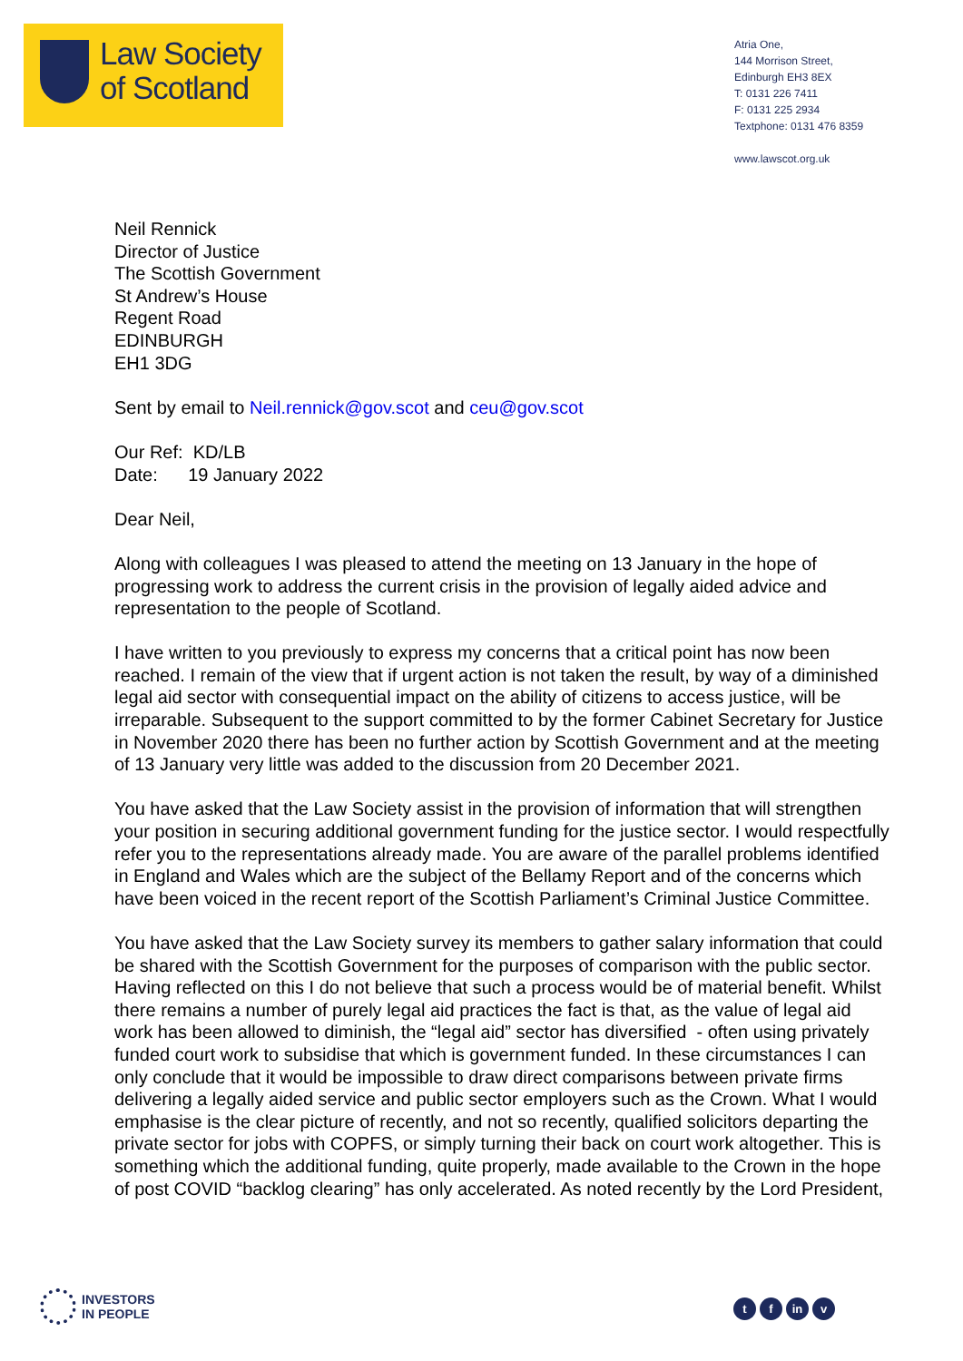Law Society
of Scotland
Atria One,
144 Morrison Street,
Edinburgh EH3 8EX
T: 0131 226 7411
F: 0131 225 2934
Textphone: 0131 476 8359
www.lawscot.org.uk
Neil Rennick
Director of Justice
The Scottish Government
St Andrew’s House
Regent Road
EDINBURGH
EH1 3DG
Sent by email to Neil.rennick@gov.scot and ceu@gov.scot
Our Ref: KD/LB
Date: 19 January 2022
Dear Neil,
Along with colleagues I was pleased to attend the meeting on 13 January in the hope of progressing work to address the current crisis in the provision of legally aided advice and representation to the people of Scotland.
I have written to you previously to express my concerns that a critical point has now been reached. I remain of the view that if urgent action is not taken the result, by way of a diminished legal aid sector with consequential impact on the ability of citizens to access justice, will be irreparable. Subsequent to the support committed to by the former Cabinet Secretary for Justice in November 2020 there has been no further action by Scottish Government and at the meeting of 13 January very little was added to the discussion from 20 December 2021.
You have asked that the Law Society assist in the provision of information that will strengthen your position in securing additional government funding for the justice sector. I would respectfully refer you to the representations already made. You are aware of the parallel problems identified in England and Wales which are the subject of the Bellamy Report and of the concerns which have been voiced in the recent report of the Scottish Parliament’s Criminal Justice Committee.
You have asked that the Law Society survey its members to gather salary information that could be shared with the Scottish Government for the purposes of comparison with the public sector. Having reflected on this I do not believe that such a process would be of material benefit. Whilst there remains a number of purely legal aid practices the fact is that, as the value of legal aid work has been allowed to diminish, the “legal aid” sector has diversified - often using privately funded court work to subsidise that which is government funded. In these circumstances I can only conclude that it would be impossible to draw direct comparisons between private firms delivering a legally aided service and public sector employers such as the Crown. What I would emphasise is the clear picture of recently, and not so recently, qualified solicitors departing the private sector for jobs with COPFS, or simply turning their back on court work altogether. This is something which the additional funding, quite properly, made available to the Crown in the hope of post COVID “backlog clearing” has only accelerated. As noted recently by the Lord President,
INVESTORS
IN PEOPLE
tf in v